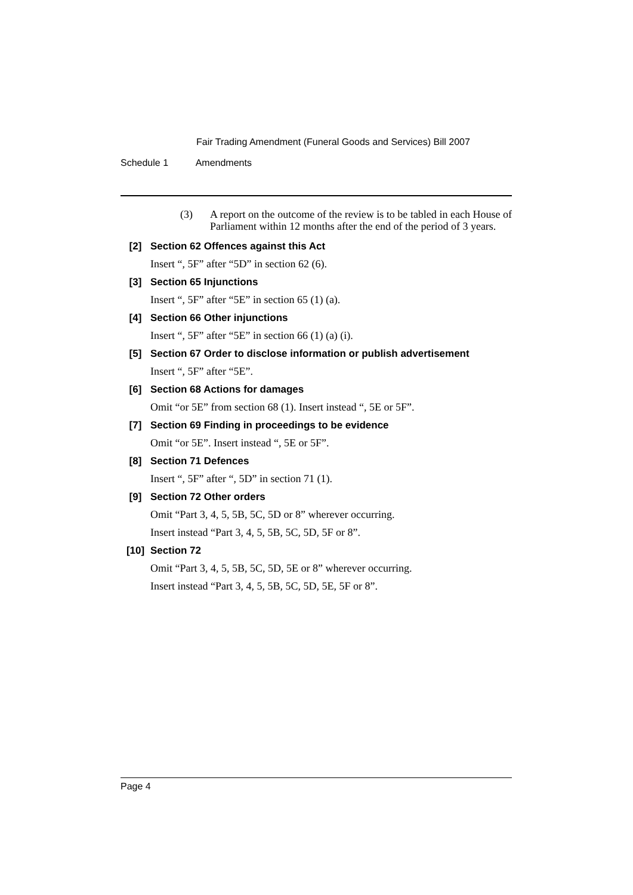Fair Trading Amendment (Funeral Goods and Services) Bill 2007
Schedule 1 Amendments
(3) A report on the outcome of the review is to be tabled in each House of Parliament within 12 months after the end of the period of 3 years.
[2] Section 62 Offences against this Act
Insert “, 5F” after “5D” in section 62 (6).
[3] Section 65 Injunctions
Insert “, 5F” after “5E” in section 65 (1) (a).
[4] Section 66 Other injunctions
Insert “, 5F” after “5E” in section 66 (1) (a) (i).
[5] Section 67 Order to disclose information or publish advertisement
Insert “, 5F” after “5E”.
[6] Section 68 Actions for damages
Omit “or 5E” from section 68 (1). Insert instead “, 5E or 5F”.
[7] Section 69 Finding in proceedings to be evidence
Omit “or 5E”. Insert instead “, 5E or 5F”.
[8] Section 71 Defences
Insert “, 5F” after “, 5D” in section 71 (1).
[9] Section 72 Other orders
Omit “Part 3, 4, 5, 5B, 5C, 5D or 8” wherever occurring.
Insert instead “Part 3, 4, 5, 5B, 5C, 5D, 5F or 8”.
[10] Section 72
Omit “Part 3, 4, 5, 5B, 5C, 5D, 5E or 8” wherever occurring.
Insert instead “Part 3, 4, 5, 5B, 5C, 5D, 5E, 5F or 8”.
Page 4